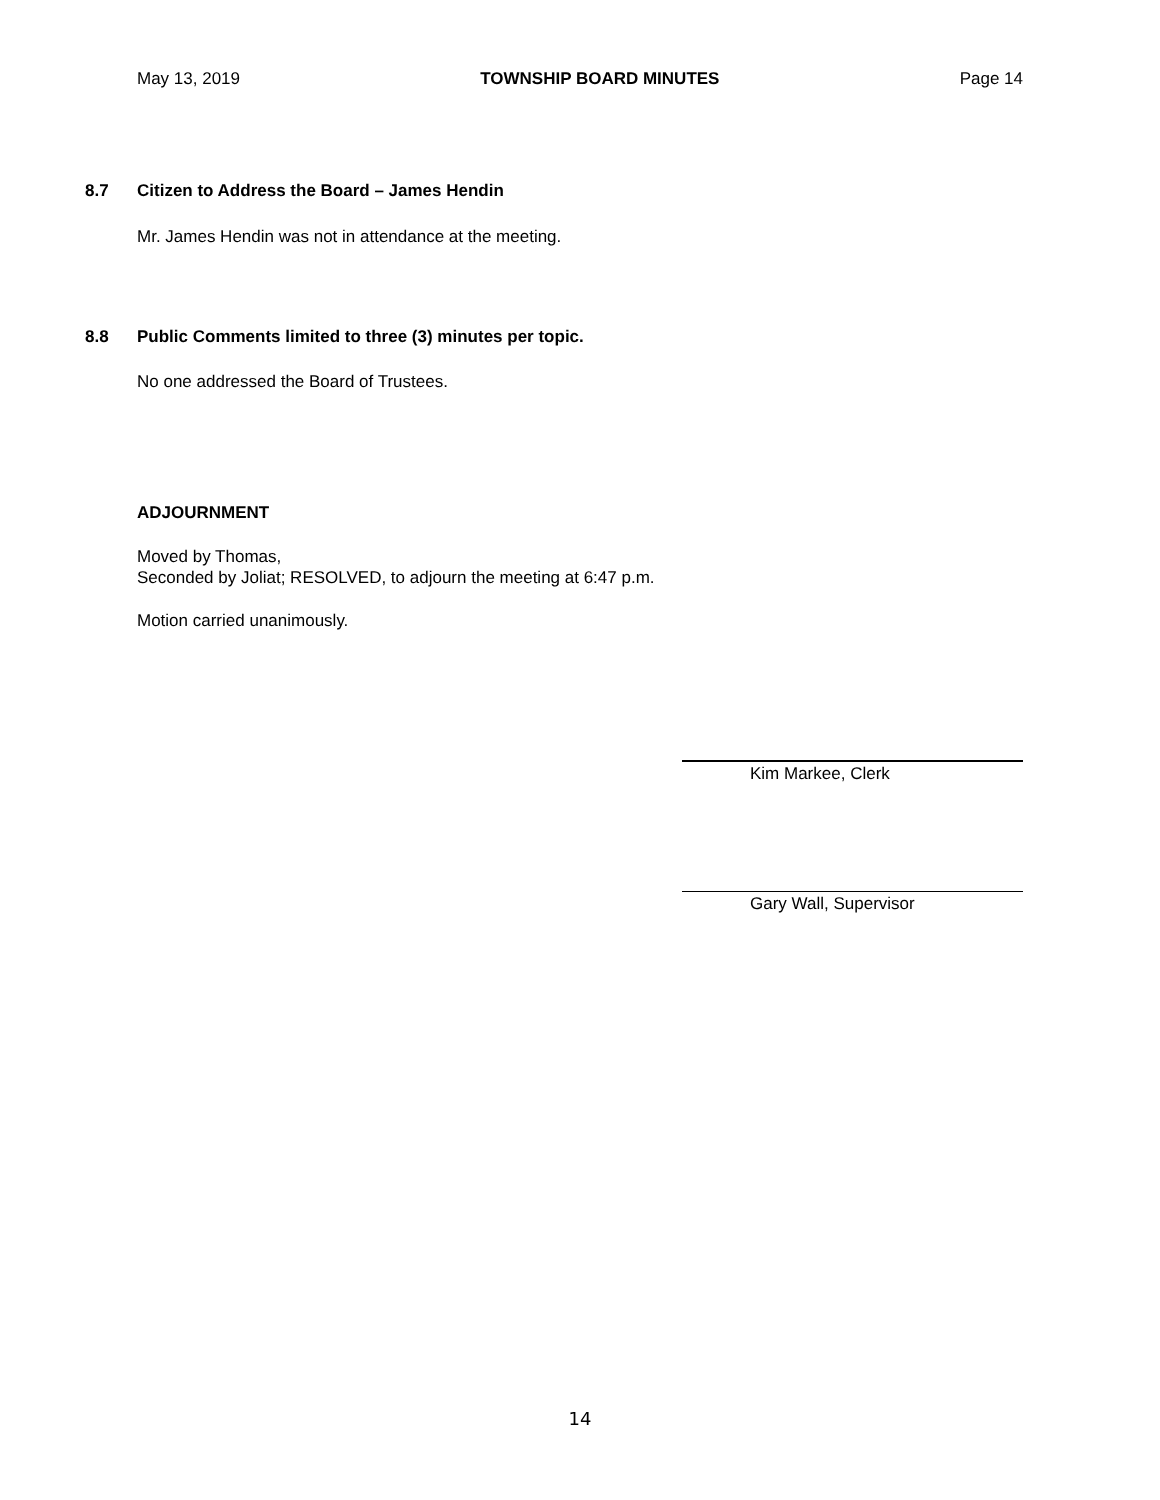May 13, 2019 TOWNSHIP BOARD MINUTES Page 14
8.7 Citizen to Address the Board – James Hendin
Mr. James Hendin was not in attendance at the meeting.
8.8 Public Comments limited to three (3) minutes per topic.
No one addressed the Board of Trustees.
ADJOURNMENT
Moved by Thomas,
Seconded by Joliat; RESOLVED, to adjourn the meeting at 6:47 p.m.
Motion carried unanimously.
Kim Markee, Clerk
Gary Wall, Supervisor
14